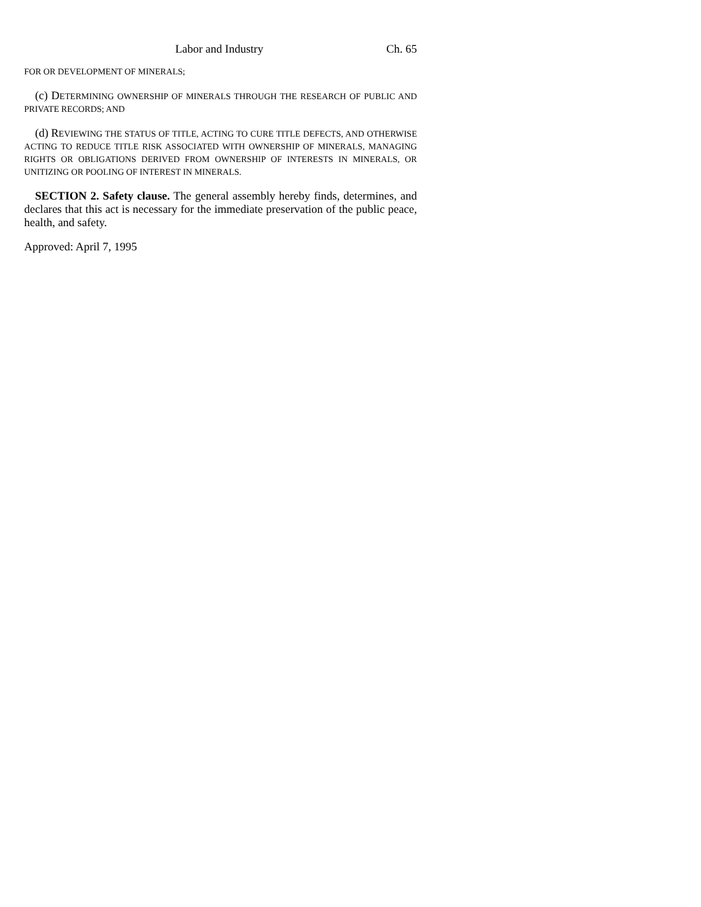Labor and Industry Ch. 65
FOR OR DEVELOPMENT OF MINERALS;
(c) DETERMINING OWNERSHIP OF MINERALS THROUGH THE RESEARCH OF PUBLIC AND PRIVATE RECORDS; AND
(d) REVIEWING THE STATUS OF TITLE, ACTING TO CURE TITLE DEFECTS, AND OTHERWISE ACTING TO REDUCE TITLE RISK ASSOCIATED WITH OWNERSHIP OF MINERALS, MANAGING RIGHTS OR OBLIGATIONS DERIVED FROM OWNERSHIP OF INTERESTS IN MINERALS, OR UNITIZING OR POOLING OF INTEREST IN MINERALS.
SECTION 2. Safety clause. The general assembly hereby finds, determines, and declares that this act is necessary for the immediate preservation of the public peace, health, and safety.
Approved: April 7, 1995